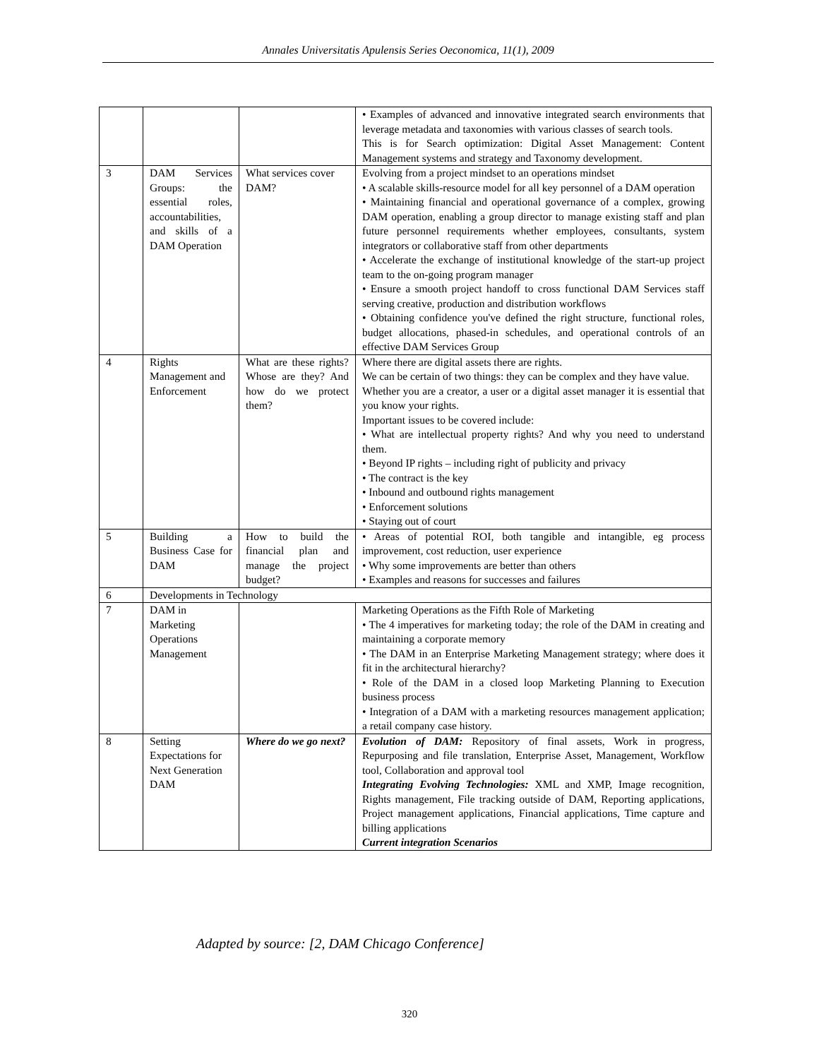Annales Universitatis Apulensis Series Oeconomica, 11(1), 2009
| | | | • Examples of advanced and innovative integrated search environments that leverage metadata and taxonomies with various classes of search tools. This is for Search optimization: Digital Asset Management: Content Management systems and strategy and Taxonomy development. |
| 3 | DAM Services Groups: the essential roles, accountabilities, and skills of a DAM Operation | What services cover DAM? | Evolving from a project mindset to an operations mindset • A scalable skills-resource model for all key personnel of a DAM operation • Maintaining financial and operational governance of a complex, growing DAM operation, enabling a group director to manage existing staff and plan future personnel requirements whether employees, consultants, system integrators or collaborative staff from other departments • Accelerate the exchange of institutional knowledge of the start-up project team to the on-going program manager • Ensure a smooth project handoff to cross functional DAM Services staff serving creative, production and distribution workflows • Obtaining confidence you've defined the right structure, functional roles, budget allocations, phased-in schedules, and operational controls of an effective DAM Services Group |
| 4 | Rights Management and Enforcement | What are these rights? Whose are they? And how do we protect them? | Where there are digital assets there are rights. We can be certain of two things: they can be complex and they have value. Whether you are a creator, a user or a digital asset manager it is essential that you know your rights. Important issues to be covered include: • What are intellectual property rights? And why you need to understand them. • Beyond IP rights – including right of publicity and privacy • The contract is the key • Inbound and outbound rights management • Enforcement solutions • Staying out of court |
| 5 | Building a Business Case for DAM | How to build the financial plan and manage the project budget? | • Areas of potential ROI, both tangible and intangible, eg process improvement, cost reduction, user experience • Why some improvements are better than others • Examples and reasons for successes and failures |
| 6 | Developments in Technology | | |
| 7 | DAM in Marketing Operations Management | | Marketing Operations as the Fifth Role of Marketing • The 4 imperatives for marketing today; the role of the DAM in creating and maintaining a corporate memory • The DAM in an Enterprise Marketing Management strategy; where does it fit in the architectural hierarchy? • Role of the DAM in a closed loop Marketing Planning to Execution business process • Integration of a DAM with a marketing resources management application; a retail company case history. |
| 8 | Setting Expectations for Next Generation DAM | Where do we go next? | Evolution of DAM: Repository of final assets, Work in progress, Repurposing and file translation, Enterprise Asset, Management, Workflow tool, Collaboration and approval tool Integrating Evolving Technologies: XML and XMP, Image recognition, Rights management, File tracking outside of DAM, Reporting applications, Project management applications, Financial applications, Time capture and billing applications Current integration Scenarios |
Adapted by source: [2, DAM Chicago Conference]
320